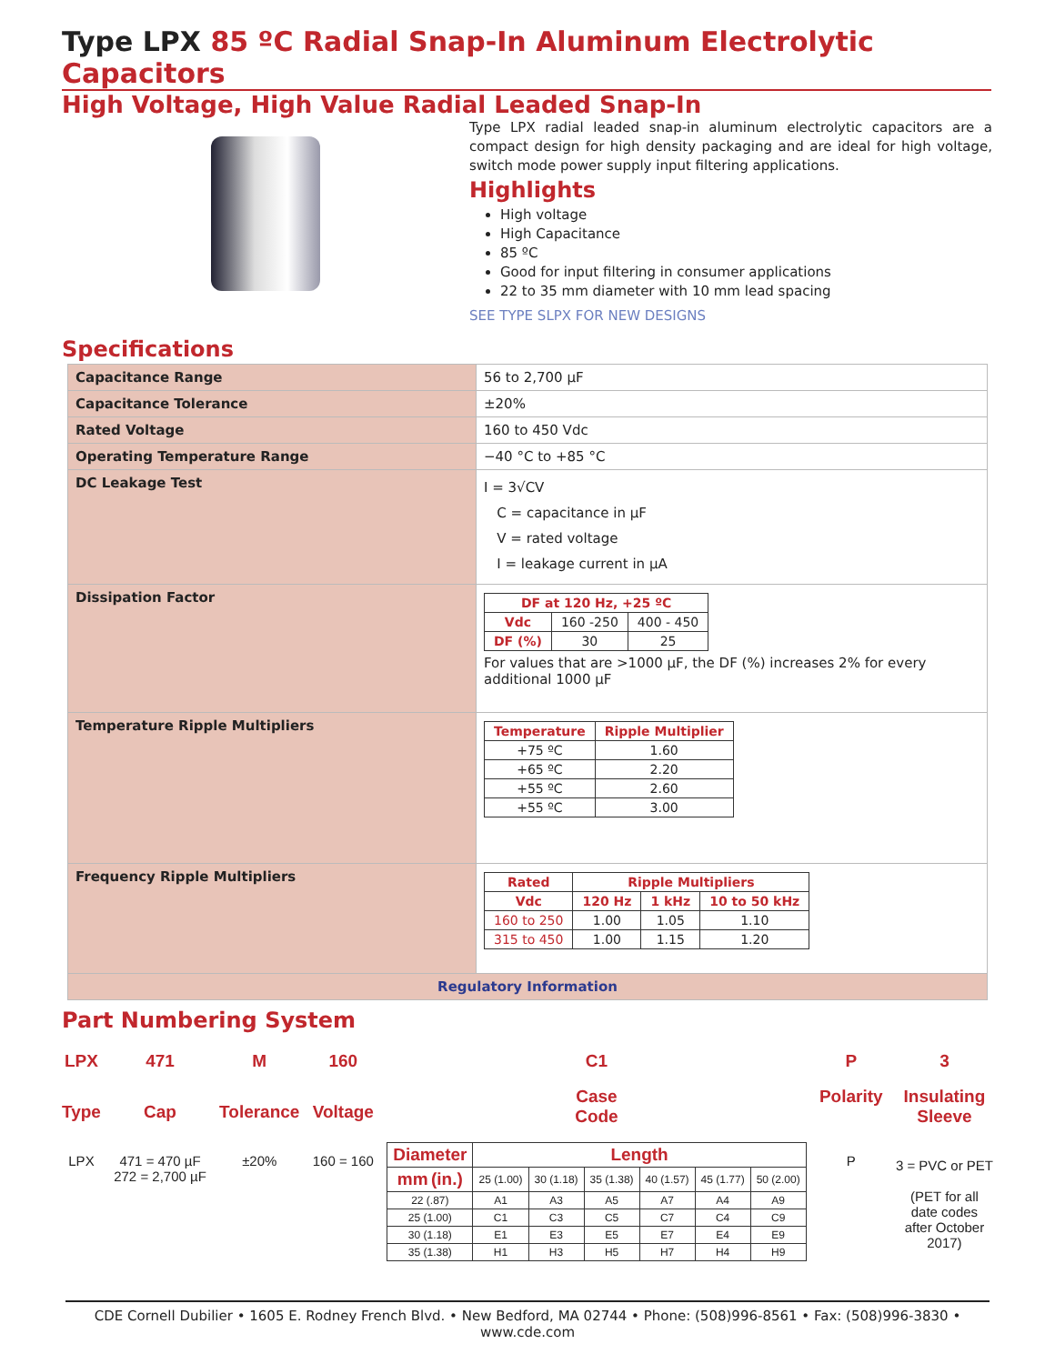Type LPX 85 ºC Radial Snap-In Aluminum Electrolytic Capacitors
High Voltage, High Value Radial Leaded Snap-In
Type LPX radial leaded snap-in aluminum electrolytic capacitors are a compact design for high density packaging and are ideal for high voltage, switch mode power supply input filtering applications.
Highlights
High voltage
High Capacitance
85 ºC
Good for input filtering in consumer applications
22 to 35 mm diameter with 10 mm lead spacing
SEE TYPE SLPX FOR NEW DESIGNS
Specifications
| Capacitance Range | 56 to 2,700 µF |
| Capacitance Tolerance | ±20% |
| Rated Voltage | 160 to 450 Vdc |
| Operating Temperature Range | −40 °C to +85 °C |
| DC Leakage Test | I = 3√CV C = capacitance in µF V = rated voltage I = leakage current in µA |
| Dissipation Factor | / DF at 120 Hz, +25 ºC / / / / --- / --- / --- / / Vdc / 160 -250 / 400 - 450 / / DF (%) / 30 / 25 / For values that are >1000 µF, the DF (%) increases 2% for every additional 1000 µF |
| Temperature Ripple Multipliers | / Temperature / Ripple Multiplier / / --- / --- / / +75 ºC / 1.60 / / +65 ºC / 2.20 / / +55 ºC / 2.60 / / +55 ºC / 3.00 / |
| Frequency Ripple Multipliers | / Rated / Ripple Multipliers / / / / --- / --- / --- / --- / / Vdc / 120 Hz / 1 kHz / 10 to 50 kHz / / 160 to 250 / 1.00 / 1.05 / 1.10 / / 315 to 450 / 1.00 / 1.15 / 1.20 / |
| Regulatory Information | |
Part Numbering System
LPX
Type
LPX
471
Cap
471 = 470 µF
272 = 2,700 µF
M
Tolerance
±20%
160
Voltage
160 = 160
C1
Case
Code
| Diameter | Length | | | | | |
| mm (in.) | 25 (1.00) | 30 (1.18) | 35 (1.38) | 40 (1.57) | 45 (1.77) | 50 (2.00) |
| 22 (.87) | A1 | A3 | A5 | A7 | A4 | A9 |
| 25 (1.00) | C1 | C3 | C5 | C7 | C4 | C9 |
| 30 (1.18) | E1 | E3 | E5 | E7 | E4 | E9 |
| 35 (1.38) | H1 | H3 | H5 | H7 | H4 | H9 |
P
Polarity
P
3
Insulating
Sleeve
3 = PVC or PET
(PET for all
date codes
after October
2017)
CDE Cornell Dubilier • 1605 E. Rodney French Blvd. • New Bedford, MA 02744 • Phone: (508)996-8561 • Fax: (508)996-3830 • www.cde.com